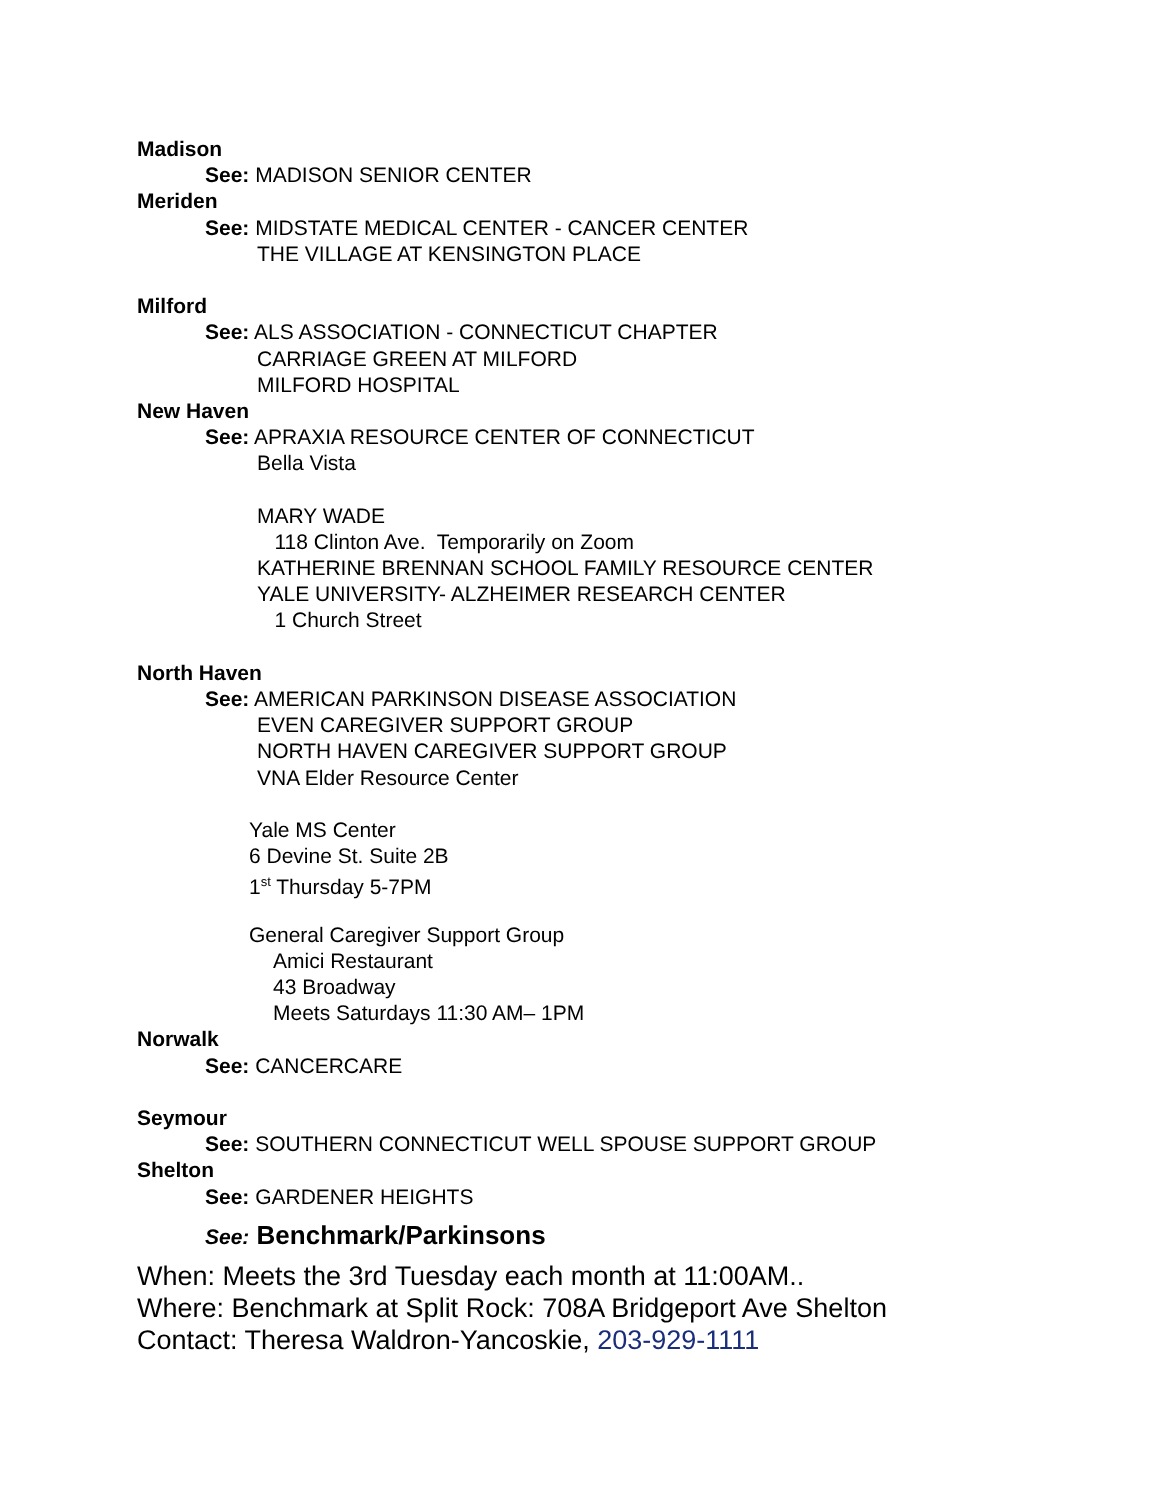Madison
See: MADISON SENIOR CENTER
Meriden
See: MIDSTATE MEDICAL CENTER - CANCER CENTER
THE VILLAGE AT KENSINGTON PLACE
Milford
See: ALS ASSOCIATION - CONNECTICUT CHAPTER
CARRIAGE GREEN AT MILFORD
MILFORD HOSPITAL
New Haven
See: APRAXIA RESOURCE CENTER OF CONNECTICUT
Bella Vista
MARY WADE
118 Clinton Ave. Temporarily on Zoom
KATHERINE BRENNAN SCHOOL FAMILY RESOURCE CENTER
YALE UNIVERSITY- ALZHEIMER RESEARCH CENTER
1 Church Street
North Haven
See: AMERICAN PARKINSON DISEASE ASSOCIATION
EVEN CAREGIVER SUPPORT GROUP
NORTH HAVEN CAREGIVER SUPPORT GROUP
VNA Elder Resource Center
Yale MS Center
6 Devine St. Suite 2B
1<sup>st</sup> Thursday 5-7PM
General Caregiver Support Group
Amici Restaurant
43 Broadway
Meets Saturdays 11:30 AM– 1PM
Norwalk
See: CANCERCARE
Seymour
See: SOUTHERN CONNECTICUT WELL SPOUSE SUPPORT GROUP
Shelton
See: GARDENER HEIGHTS
See: Benchmark/Parkinsons
When: Meets the 3rd Tuesday each month at 11:00AM..
Where: Benchmark at Split Rock: 708A Bridgeport Ave Shelton
Contact: Theresa Waldron-Yancoskie, 203-929-1111